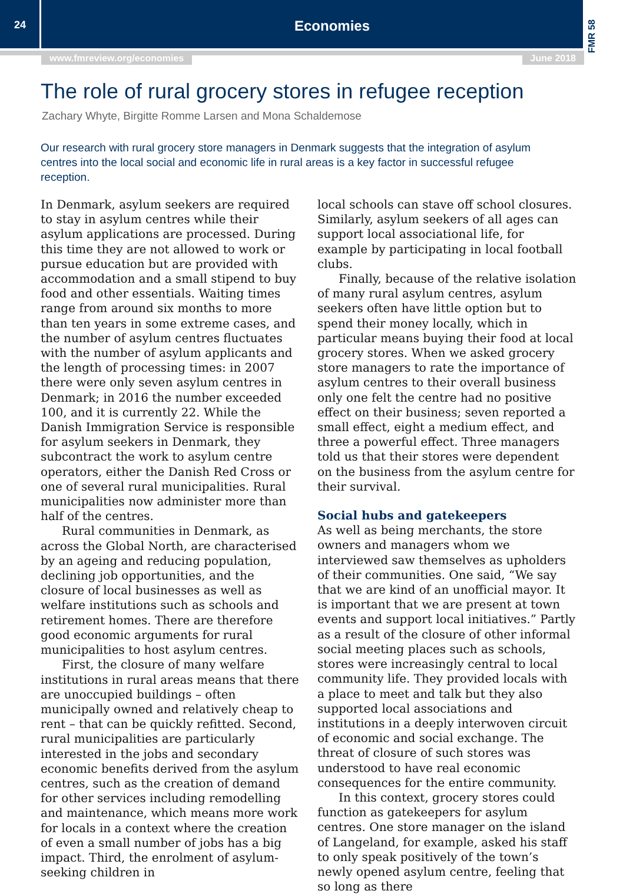24
Economies
FMR 58
www.fmreview.org/economies June 2018
The role of rural grocery stores in refugee reception
Zachary Whyte, Birgitte Romme Larsen and Mona Schaldemose
Our research with rural grocery store managers in Denmark suggests that the integration of asylum centres into the local social and economic life in rural areas is a key factor in successful refugee reception.
In Denmark, asylum seekers are required to stay in asylum centres while their asylum applications are processed. During this time they are not allowed to work or pursue education but are provided with accommodation and a small stipend to buy food and other essentials. Waiting times range from around six months to more than ten years in some extreme cases, and the number of asylum centres fluctuates with the number of asylum applicants and the length of processing times: in 2007 there were only seven asylum centres in Denmark; in 2016 the number exceeded 100, and it is currently 22. While the Danish Immigration Service is responsible for asylum seekers in Denmark, they subcontract the work to asylum centre operators, either the Danish Red Cross or one of several rural municipalities. Rural municipalities now administer more than half of the centres.
Rural communities in Denmark, as across the Global North, are characterised by an ageing and reducing population, declining job opportunities, and the closure of local businesses as well as welfare institutions such as schools and retirement homes. There are therefore good economic arguments for rural municipalities to host asylum centres.
First, the closure of many welfare institutions in rural areas means that there are unoccupied buildings – often municipally owned and relatively cheap to rent – that can be quickly refitted. Second, rural municipalities are particularly interested in the jobs and secondary economic benefits derived from the asylum centres, such as the creation of demand for other services including remodelling and maintenance, which means more work for locals in a context where the creation of even a small number of jobs has a big impact. Third, the enrolment of asylum-seeking children in
local schools can stave off school closures. Similarly, asylum seekers of all ages can support local associational life, for example by participating in local football clubs.
Finally, because of the relative isolation of many rural asylum centres, asylum seekers often have little option but to spend their money locally, which in particular means buying their food at local grocery stores. When we asked grocery store managers to rate the importance of asylum centres to their overall business only one felt the centre had no positive effect on their business; seven reported a small effect, eight a medium effect, and three a powerful effect. Three managers told us that their stores were dependent on the business from the asylum centre for their survival.
Social hubs and gatekeepers
As well as being merchants, the store owners and managers whom we interviewed saw themselves as upholders of their communities. One said, “We say that we are kind of an unofficial mayor. It is important that we are present at town events and support local initiatives.” Partly as a result of the closure of other informal social meeting places such as schools, stores were increasingly central to local community life. They provided locals with a place to meet and talk but they also supported local associations and institutions in a deeply interwoven circuit of economic and social exchange. The threat of closure of such stores was understood to have real economic consequences for the entire community.
In this context, grocery stores could function as gatekeepers for asylum centres. One store manager on the island of Langeland, for example, asked his staff to only speak positively of the town’s newly opened asylum centre, feeling that so long as there